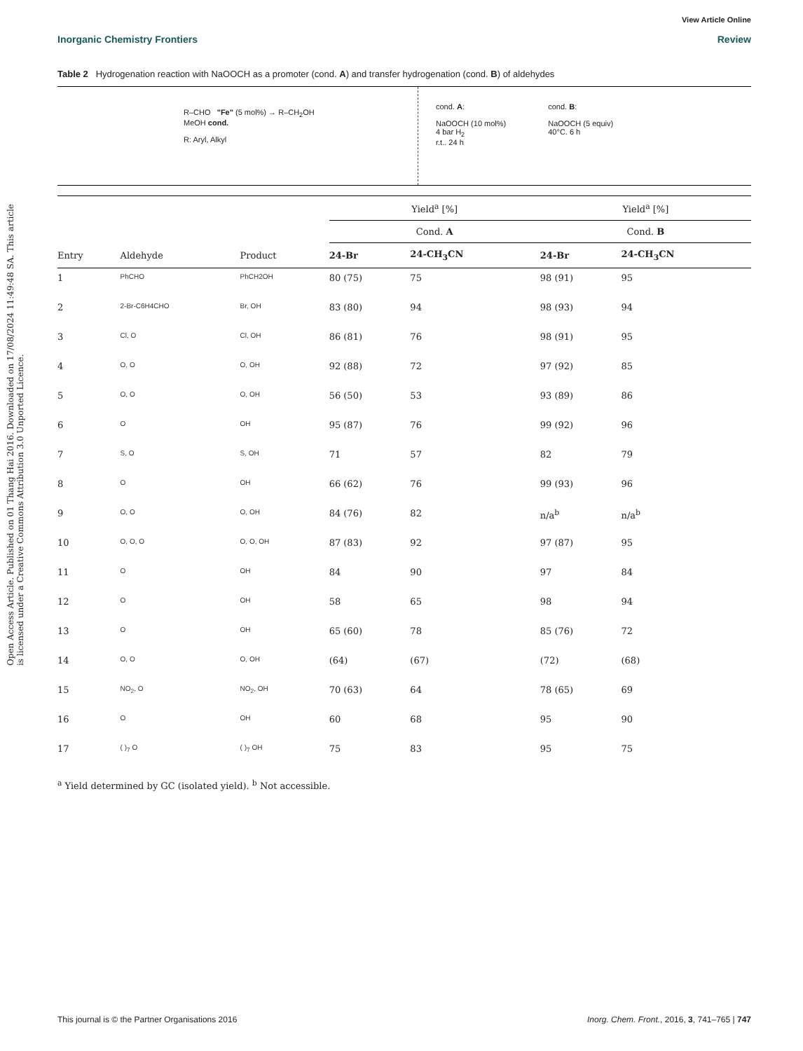Open Access Article. Published on 01 Thang Hai 2016. Downloaded on 17/08/2024 11:49:48 SA. This article is licensed under a Creative Commons Attribution 3.0 Unported Licence.
View Article Online
Inorganic Chemistry Frontiers Review
Table 2 Hydrogenation reaction with NaOOCH as a promoter (cond. A) and transfer hydrogenation (cond. B) of aldehydes
R–CHO "Fe" (5 mol%) → R–CH<sub>2</sub>OH
MeOH cond.
R: Aryl, Alkyl
cond. A:
NaOOCH (10 mol%)
4 bar H<sub>2</sub>
r.t.. 24 h
cond. B:
NaOOCH (5 equiv)
40°C. 6 h
| | | | Yield<sup>a</sup> [%] | | | Yield<sup>a</sup> [%] | |
| --- | --- | --- | --- | --- | --- | --- | --- |
| | | | Cond. A | | | Cond. B | |
| Entry | Aldehyde | Product | 24-Br | 24-CH<sub>3</sub>CN | | 24-Br | 24-CH<sub>3</sub>CN |
| 1 | PhCHO | PhCH2OH | 80 (75) | 75 | | 98 (91) | 95 |
| 2 | 2-Br-C6H4CHO | Br, OH | 83 (80) | 94 | | 98 (93) | 94 |
| 3 | Cl, O | Cl, OH | 86 (81) | 76 | | 98 (91) | 95 |
| 4 | O, O | O, OH | 92 (88) | 72 | | 97 (92) | 85 |
| 5 | O, O | O, OH | 56 (50) | 53 | | 93 (89) | 86 |
| 6 | O | OH | 95 (87) | 76 | | 99 (92) | 96 |
| 7 | S, O | S, OH | 71 | 57 | | 82 | 79 |
| 8 | O | OH | 66 (62) | 76 | | 99 (93) | 96 |
| 9 | O, O | O, OH | 84 (76) | 82 | | n/a<sup>b</sup> | n/a<sup>b</sup> |
| 10 | O, O, O | O, O, OH | 87 (83) | 92 | | 97 (87) | 95 |
| 11 | O | OH | 84 | 90 | | 97 | 84 |
| 12 | O | OH | 58 | 65 | | 98 | 94 |
| 13 | O | OH | 65 (60) | 78 | | 85 (76) | 72 |
| 14 | O, O | O, OH | (64) | (67) | | (72) | (68) |
| 15 | NO<sub>2</sub>, O | NO<sub>2</sub>, OH | 70 (63) | 64 | | 78 (65) | 69 |
| 16 | O | OH | 60 | 68 | | 95 | 90 |
| 17 | ( )<sub>7</sub> O | ( )<sub>7</sub> OH | 75 | 83 | | 95 | 75 |
<sup>a</sup> Yield determined by GC (isolated yield). <sup>b</sup> Not accessible.
This journal is © the Partner Organisations 2016 Inorg. Chem. Front., 2016, 3, 741–765 | 747